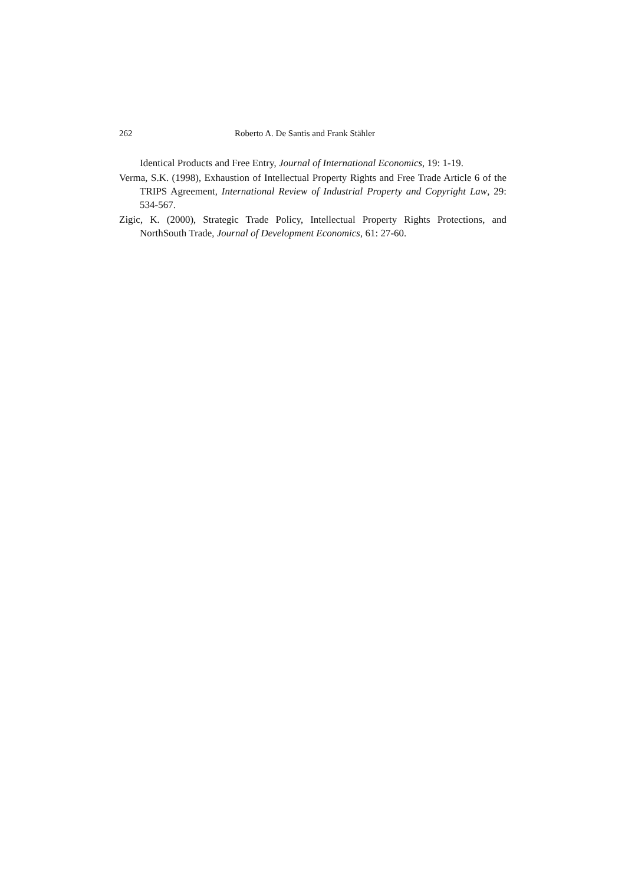262 Roberto A. De Santis and Frank Stähler
Identical Products and Free Entry, Journal of International Economics, 19: 1-19.
Verma, S.K. (1998), Exhaustion of Intellectual Property Rights and Free Trade Article 6 of the TRIPS Agreement, International Review of Industrial Property and Copyright Law, 29: 534-567.
Zigic, K. (2000), Strategic Trade Policy, Intellectual Property Rights Protections, and NorthSouth Trade, Journal of Development Economics, 61: 27-60.